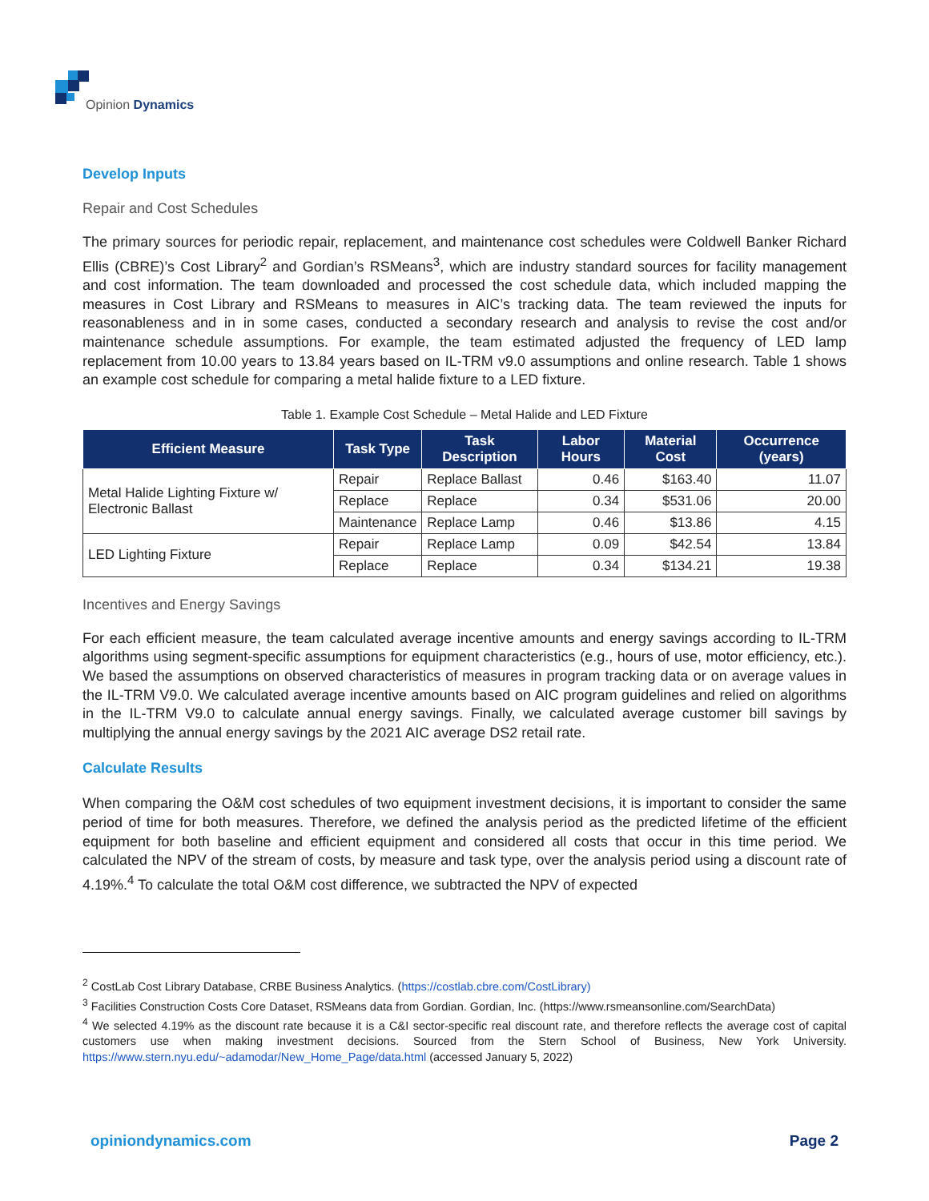Opinion Dynamics
Develop Inputs
Repair and Cost Schedules
The primary sources for periodic repair, replacement, and maintenance cost schedules were Coldwell Banker Richard Ellis (CBRE)’s Cost Library<sup>2</sup> and Gordian’s RSMeans<sup>3</sup>, which are industry standard sources for facility management and cost information. The team downloaded and processed the cost schedule data, which included mapping the measures in Cost Library and RSMeans to measures in AIC’s tracking data. The team reviewed the inputs for reasonableness and in in some cases, conducted a secondary research and analysis to revise the cost and/or maintenance schedule assumptions. For example, the team estimated adjusted the frequency of LED lamp replacement from 10.00 years to 13.84 years based on IL-TRM v9.0 assumptions and online research. Table 1 shows an example cost schedule for comparing a metal halide fixture to a LED fixture.
Table 1. Example Cost Schedule – Metal Halide and LED Fixture
| Efficient Measure | Task Type | Task Description | Labor Hours | Material Cost | Occurrence (years) |
| --- | --- | --- | --- | --- | --- |
| Metal Halide Lighting Fixture w/ Electronic Ballast | Repair | Replace Ballast | 0.46 | $163.40 | 11.07 |
| | Replace | Replace | 0.34 | $531.06 | 20.00 |
| | Maintenance | Replace Lamp | 0.46 | $13.86 | 4.15 |
| LED Lighting Fixture | Repair | Replace Lamp | 0.09 | $42.54 | 13.84 |
| | Replace | Replace | 0.34 | $134.21 | 19.38 |
Incentives and Energy Savings
For each efficient measure, the team calculated average incentive amounts and energy savings according to IL-TRM algorithms using segment-specific assumptions for equipment characteristics (e.g., hours of use, motor efficiency, etc.). We based the assumptions on observed characteristics of measures in program tracking data or on average values in the IL-TRM V9.0. We calculated average incentive amounts based on AIC program guidelines and relied on algorithms in the IL-TRM V9.0 to calculate annual energy savings. Finally, we calculated average customer bill savings by multiplying the annual energy savings by the 2021 AIC average DS2 retail rate.
Calculate Results
When comparing the O&M cost schedules of two equipment investment decisions, it is important to consider the same period of time for both measures. Therefore, we defined the analysis period as the predicted lifetime of the efficient equipment for both baseline and efficient equipment and considered all costs that occur in this time period. We calculated the NPV of the stream of costs, by measure and task type, over the analysis period using a discount rate of 4.19%.<sup>4</sup> To calculate the total O&M cost difference, we subtracted the NPV of expected
<sup>2</sup> CostLab Cost Library Database, CRBE Business Analytics. (https://costlab.cbre.com/CostLibrary)
<sup>3</sup> Facilities Construction Costs Core Dataset, RSMeans data from Gordian. Gordian, Inc. (https://www.rsmeansonline.com/SearchData)
<sup>4</sup> We selected 4.19% as the discount rate because it is a C&I sector-specific real discount rate, and therefore reflects the average cost of capital customers use when making investment decisions. Sourced from the Stern School of Business, New York University. https://www.stern.nyu.edu/~adamodar/New_Home_Page/data.html (accessed January 5, 2022)
opiniondynamics.com Page 2